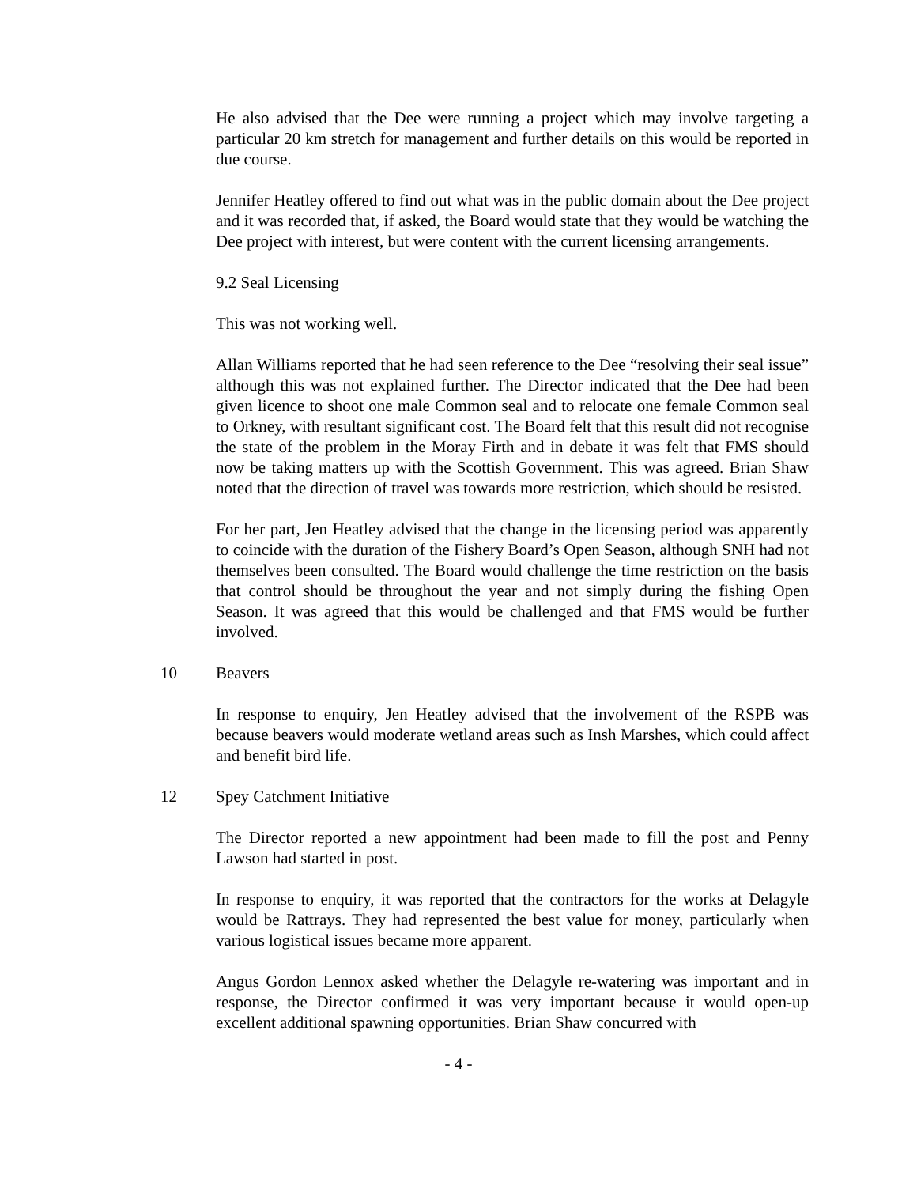He also advised that the Dee were running a project which may involve targeting a particular 20 km stretch for management and further details on this would be reported in due course.
Jennifer Heatley offered to find out what was in the public domain about the Dee project and it was recorded that, if asked, the Board would state that they would be watching the Dee project with interest, but were content with the current licensing arrangements.
9.2 Seal Licensing
This was not working well.
Allan Williams reported that he had seen reference to the Dee “resolving their seal issue” although this was not explained further. The Director indicated that the Dee had been given licence to shoot one male Common seal and to relocate one female Common seal to Orkney, with resultant significant cost. The Board felt that this result did not recognise the state of the problem in the Moray Firth and in debate it was felt that FMS should now be taking matters up with the Scottish Government. This was agreed. Brian Shaw noted that the direction of travel was towards more restriction, which should be resisted.
For her part, Jen Heatley advised that the change in the licensing period was apparently to coincide with the duration of the Fishery Board’s Open Season, although SNH had not themselves been consulted. The Board would challenge the time restriction on the basis that control should be throughout the year and not simply during the fishing Open Season. It was agreed that this would be challenged and that FMS would be further involved.
10 Beavers
In response to enquiry, Jen Heatley advised that the involvement of the RSPB was because beavers would moderate wetland areas such as Insh Marshes, which could affect and benefit bird life.
12 Spey Catchment Initiative
The Director reported a new appointment had been made to fill the post and Penny Lawson had started in post.
In response to enquiry, it was reported that the contractors for the works at Delagyle would be Rattrays. They had represented the best value for money, particularly when various logistical issues became more apparent.
Angus Gordon Lennox asked whether the Delagyle re-watering was important and in response, the Director confirmed it was very important because it would open-up excellent additional spawning opportunities. Brian Shaw concurred with
- 4 -